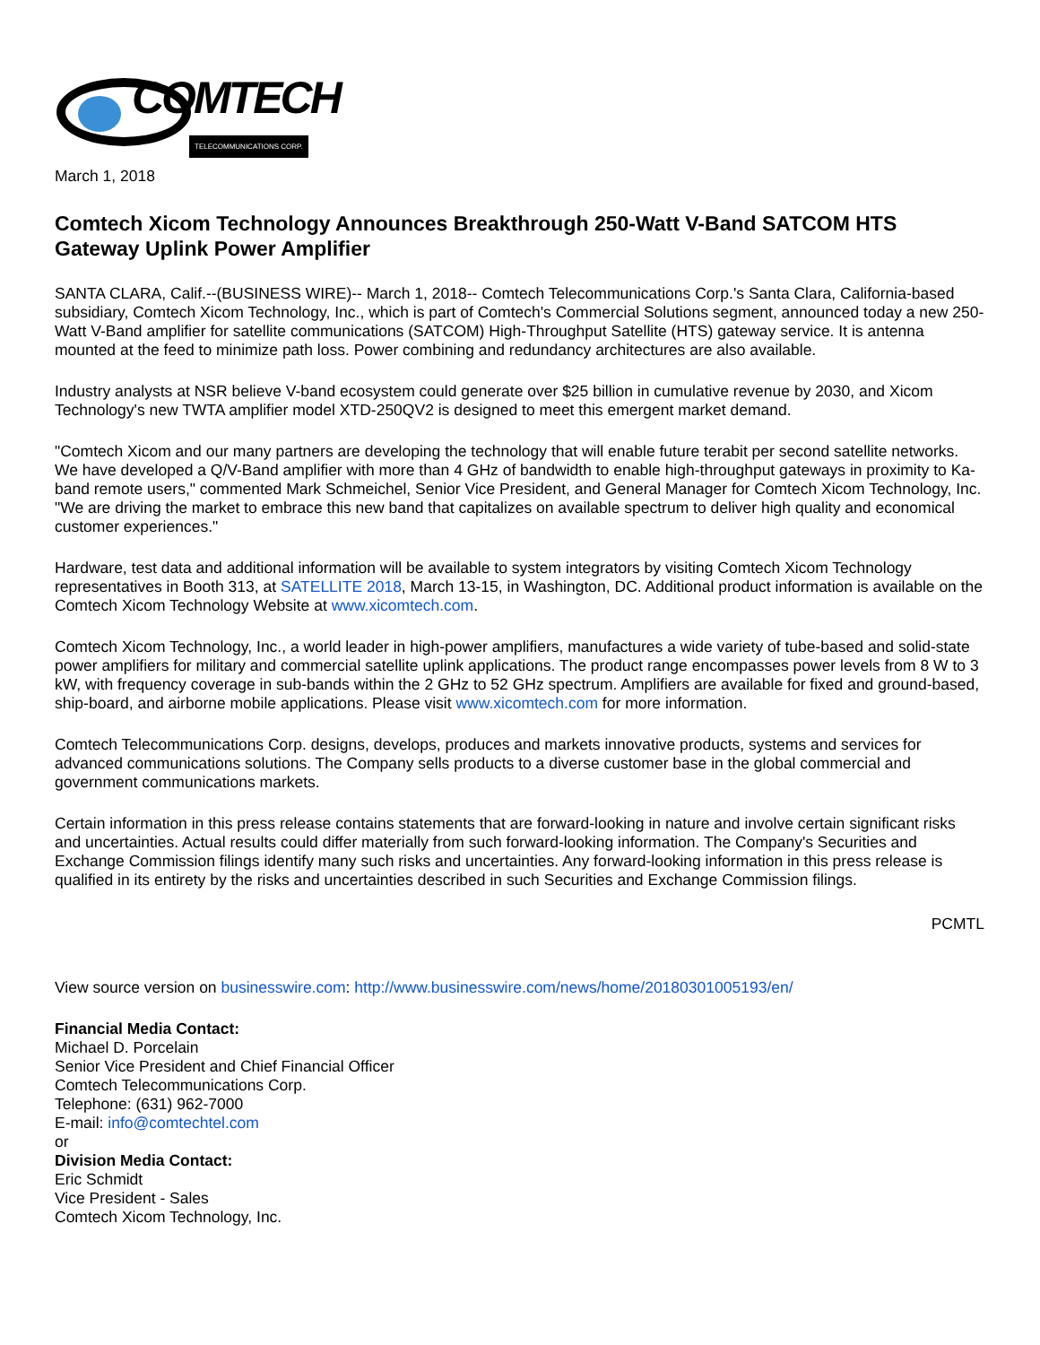COMTECH TELECOMMUNICATIONS CORP.
March 1, 2018
Comtech Xicom Technology Announces Breakthrough 250-Watt V-Band SATCOM HTS Gateway Uplink Power Amplifier
SANTA CLARA, Calif.--(BUSINESS WIRE)-- March 1, 2018-- Comtech Telecommunications Corp.'s Santa Clara, California-based subsidiary, Comtech Xicom Technology, Inc., which is part of Comtech's Commercial Solutions segment, announced today a new 250-Watt V-Band amplifier for satellite communications (SATCOM) High-Throughput Satellite (HTS) gateway service. It is antenna mounted at the feed to minimize path loss. Power combining and redundancy architectures are also available.
Industry analysts at NSR believe V-band ecosystem could generate over $25 billion in cumulative revenue by 2030, and Xicom Technology's new TWTA amplifier model XTD-250QV2 is designed to meet this emergent market demand.
"Comtech Xicom and our many partners are developing the technology that will enable future terabit per second satellite networks. We have developed a Q/V-Band amplifier with more than 4 GHz of bandwidth to enable high-throughput gateways in proximity to Ka-band remote users," commented Mark Schmeichel, Senior Vice President, and General Manager for Comtech Xicom Technology, Inc. "We are driving the market to embrace this new band that capitalizes on available spectrum to deliver high quality and economical customer experiences."
Hardware, test data and additional information will be available to system integrators by visiting Comtech Xicom Technology representatives in Booth 313, at SATELLITE 2018, March 13-15, in Washington, DC. Additional product information is available on the Comtech Xicom Technology Website at www.xicomtech.com.
Comtech Xicom Technology, Inc., a world leader in high-power amplifiers, manufactures a wide variety of tube-based and solid-state power amplifiers for military and commercial satellite uplink applications. The product range encompasses power levels from 8 W to 3 kW, with frequency coverage in sub-bands within the 2 GHz to 52 GHz spectrum. Amplifiers are available for fixed and ground-based, ship-board, and airborne mobile applications. Please visit www.xicomtech.com for more information.
Comtech Telecommunications Corp. designs, develops, produces and markets innovative products, systems and services for advanced communications solutions. The Company sells products to a diverse customer base in the global commercial and government communications markets.
Certain information in this press release contains statements that are forward-looking in nature and involve certain significant risks and uncertainties. Actual results could differ materially from such forward-looking information. The Company's Securities and Exchange Commission filings identify many such risks and uncertainties. Any forward-looking information in this press release is qualified in its entirety by the risks and uncertainties described in such Securities and Exchange Commission filings.
PCMTL
View source version on businesswire.com: http://www.businesswire.com/news/home/20180301005193/en/
Financial Media Contact:
Michael D. Porcelain
Senior Vice President and Chief Financial Officer
Comtech Telecommunications Corp.
Telephone: (631) 962-7000
E-mail: info@comtechtel.com
or
Division Media Contact:
Eric Schmidt
Vice President - Sales
Comtech Xicom Technology, Inc.